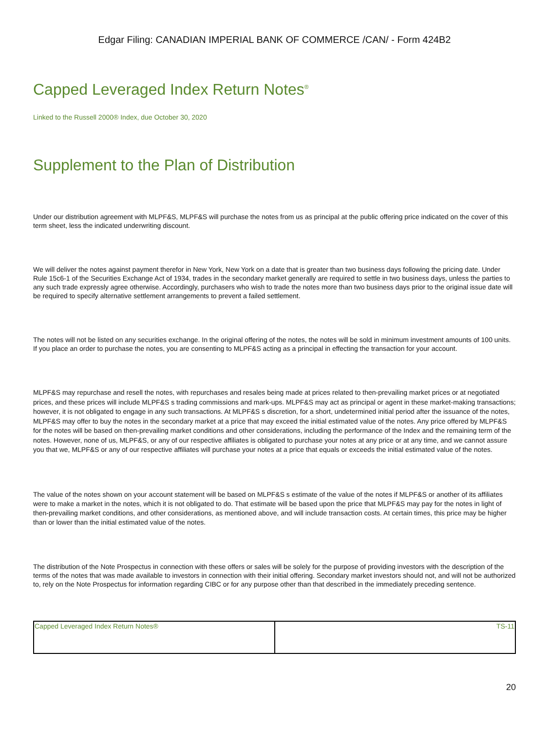Edgar Filing: CANADIAN IMPERIAL BANK OF COMMERCE /CAN/ - Form 424B2
Capped Leveraged Index Return Notes<sup>®</sup>
Linked to the Russell 2000® Index, due October 30, 2020
Supplement to the Plan of Distribution
Under our distribution agreement with MLPF&S, MLPF&S will purchase the notes from us as principal at the public offering price indicated on the cover of this term sheet, less the indicated underwriting discount.
We will deliver the notes against payment therefor in New York, New York on a date that is greater than two business days following the pricing date. Under Rule 15c6-1 of the Securities Exchange Act of 1934, trades in the secondary market generally are required to settle in two business days, unless the parties to any such trade expressly agree otherwise. Accordingly, purchasers who wish to trade the notes more than two business days prior to the original issue date will be required to specify alternative settlement arrangements to prevent a failed settlement.
The notes will not be listed on any securities exchange. In the original offering of the notes, the notes will be sold in minimum investment amounts of 100 units. If you place an order to purchase the notes, you are consenting to MLPF&S acting as a principal in effecting the transaction for your account.
MLPF&S may repurchase and resell the notes, with repurchases and resales being made at prices related to then-prevailing market prices or at negotiated prices, and these prices will include MLPF&S s trading commissions and mark-ups. MLPF&S may act as principal or agent in these market-making transactions; however, it is not obligated to engage in any such transactions. At MLPF&S s discretion, for a short, undetermined initial period after the issuance of the notes, MLPF&S may offer to buy the notes in the secondary market at a price that may exceed the initial estimated value of the notes. Any price offered by MLPF&S for the notes will be based on then-prevailing market conditions and other considerations, including the performance of the Index and the remaining term of the notes. However, none of us, MLPF&S, or any of our respective affiliates is obligated to purchase your notes at any price or at any time, and we cannot assure you that we, MLPF&S or any of our respective affiliates will purchase your notes at a price that equals or exceeds the initial estimated value of the notes.
The value of the notes shown on your account statement will be based on MLPF&S s estimate of the value of the notes if MLPF&S or another of its affiliates were to make a market in the notes, which it is not obligated to do. That estimate will be based upon the price that MLPF&S may pay for the notes in light of then-prevailing market conditions, and other considerations, as mentioned above, and will include transaction costs. At certain times, this price may be higher than or lower than the initial estimated value of the notes.
The distribution of the Note Prospectus in connection with these offers or sales will be solely for the purpose of providing investors with the description of the terms of the notes that was made available to investors in connection with their initial offering. Secondary market investors should not, and will not be authorized to, rely on the Note Prospectus for information regarding CIBC or for any purpose other than that described in the immediately preceding sentence.
| Capped Leveraged Index Return Notes® | TS-11 |
20